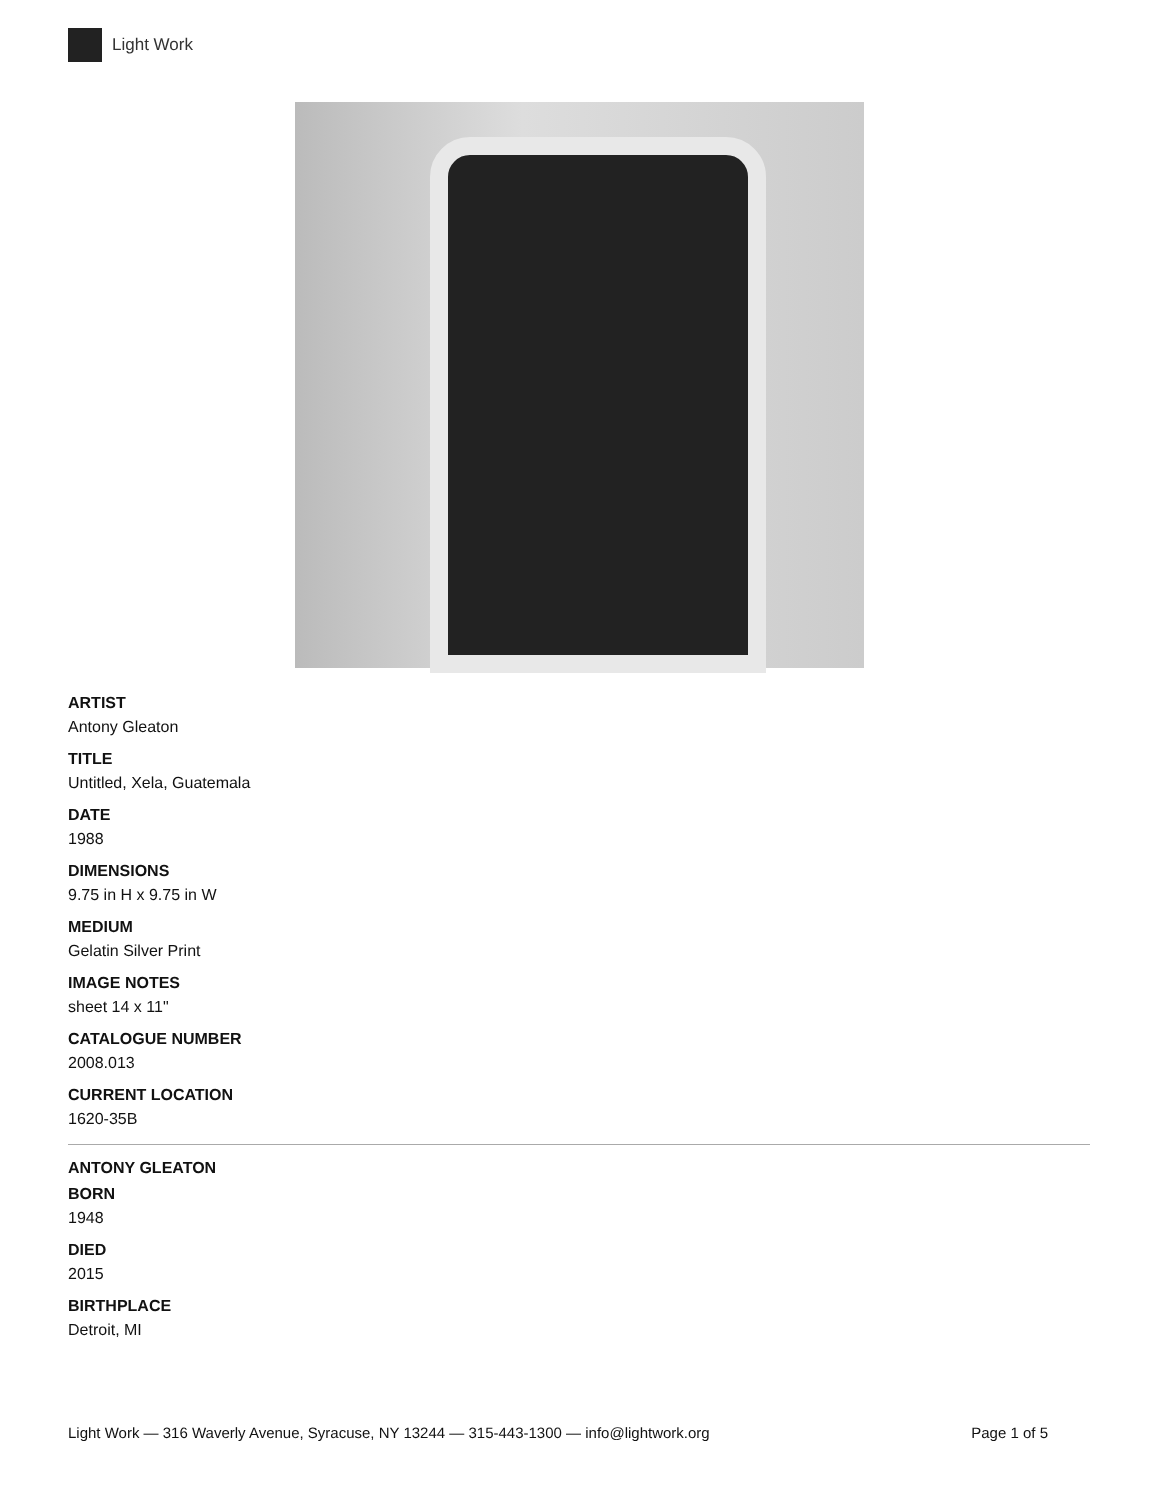Light Work
ARTIST
Antony Gleaton
TITLE
Untitled, Xela, Guatemala
DATE
1988
DIMENSIONS
9.75 in H x 9.75 in W
MEDIUM
Gelatin Silver Print
IMAGE NOTES
sheet 14 x 11"
CATALOGUE NUMBER
2008.013
CURRENT LOCATION
1620-35B
ANTONY GLEATON
BORN
1948
DIED
2015
BIRTHPLACE
Detroit, MI
Light Work — 316 Waverly Avenue, Syracuse, NY 13244 — 315-443-1300 — info@lightwork.org Page 1 of 5